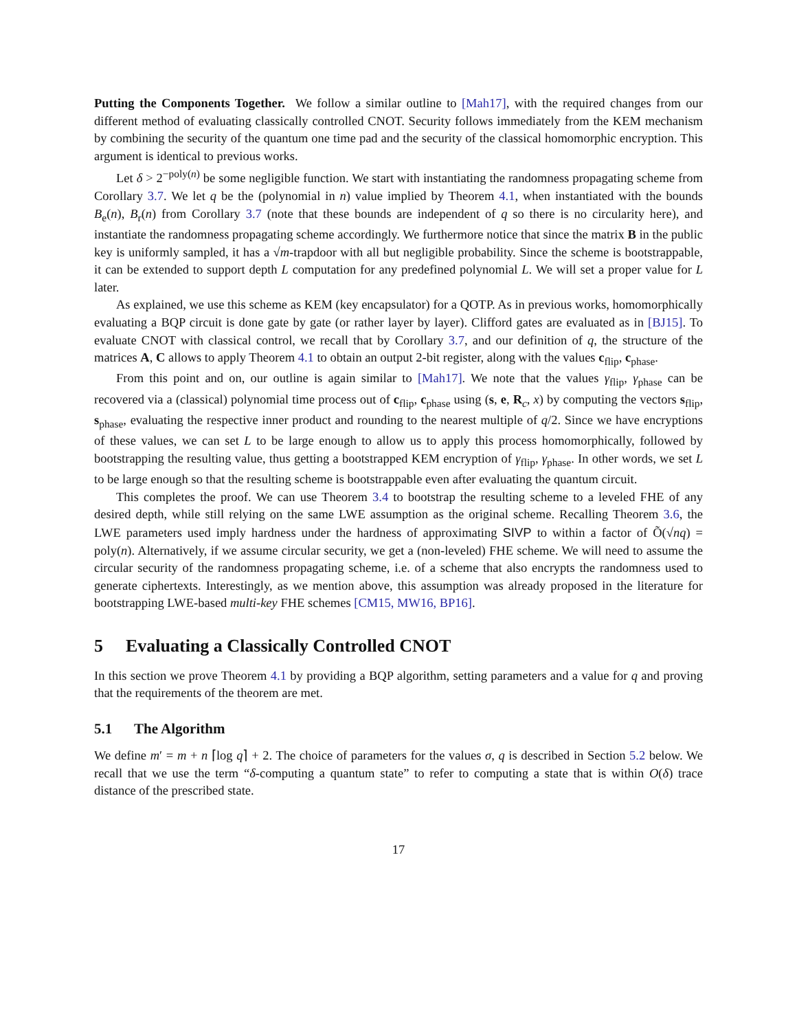Putting the Components Together. We follow a similar outline to [Mah17], with the required changes from our different method of evaluating classically controlled CNOT. Security follows immediately from the KEM mechanism by combining the security of the quantum one time pad and the security of the classical homomorphic encryption. This argument is identical to previous works.
Let δ > 2<sup>−poly(n)</sup> be some negligible function. We start with instantiating the randomness propagating scheme from Corollary 3.7. We let q be the (polynomial in n) value implied by Theorem 4.1, when instantiated with the bounds B<sub>e</sub>(n), B<sub>r</sub>(n) from Corollary 3.7 (note that these bounds are independent of q so there is no circularity here), and instantiate the randomness propagating scheme accordingly. We furthermore notice that since the matrix B in the public key is uniformly sampled, it has a √m-trapdoor with all but negligible probability. Since the scheme is bootstrappable, it can be extended to support depth L computation for any predefined polynomial L. We will set a proper value for L later.
As explained, we use this scheme as KEM (key encapsulator) for a QOTP. As in previous works, homomorphically evaluating a BQP circuit is done gate by gate (or rather layer by layer). Clifford gates are evaluated as in [BJ15]. To evaluate CNOT with classical control, we recall that by Corollary 3.7, and our definition of q, the structure of the matrices A, C allows to apply Theorem 4.1 to obtain an output 2-bit register, along with the values c<sub>flip</sub>, c<sub>phase</sub>.
From this point and on, our outline is again similar to [Mah17]. We note that the values γ<sub>flip</sub>, γ<sub>phase</sub> can be recovered via a (classical) polynomial time process out of c<sub>flip</sub>, c<sub>phase</sub> using (s, e, R<sub>c</sub>, x) by computing the vectors s<sub>flip</sub>, s<sub>phase</sub>, evaluating the respective inner product and rounding to the nearest multiple of q/2. Since we have encryptions of these values, we can set L to be large enough to allow us to apply this process homomorphically, followed by bootstrapping the resulting value, thus getting a bootstrapped KEM encryption of γ<sub>flip</sub>, γ<sub>phase</sub>. In other words, we set L to be large enough so that the resulting scheme is bootstrappable even after evaluating the quantum circuit.
This completes the proof. We can use Theorem 3.4 to bootstrap the resulting scheme to a leveled FHE of any desired depth, while still relying on the same LWE assumption as the original scheme. Recalling Theorem 3.6, the LWE parameters used imply hardness under the hardness of approximating SIVP to within a factor of Õ(√nq) = poly(n). Alternatively, if we assume circular security, we get a (non-leveled) FHE scheme. We will need to assume the circular security of the randomness propagating scheme, i.e. of a scheme that also encrypts the randomness used to generate ciphertexts. Interestingly, as we mention above, this assumption was already proposed in the literature for bootstrapping LWE-based multi-key FHE schemes [CM15, MW16, BP16].
5 Evaluating a Classically Controlled CNOT
In this section we prove Theorem 4.1 by providing a BQP algorithm, setting parameters and a value for q and proving that the requirements of the theorem are met.
5.1 The Algorithm
We define m′ = m + n ⌈log q⌉ + 2. The choice of parameters for the values σ, q is described in Section 5.2 below. We recall that we use the term “δ-computing a quantum state” to refer to computing a state that is within O(δ) trace distance of the prescribed state.
17